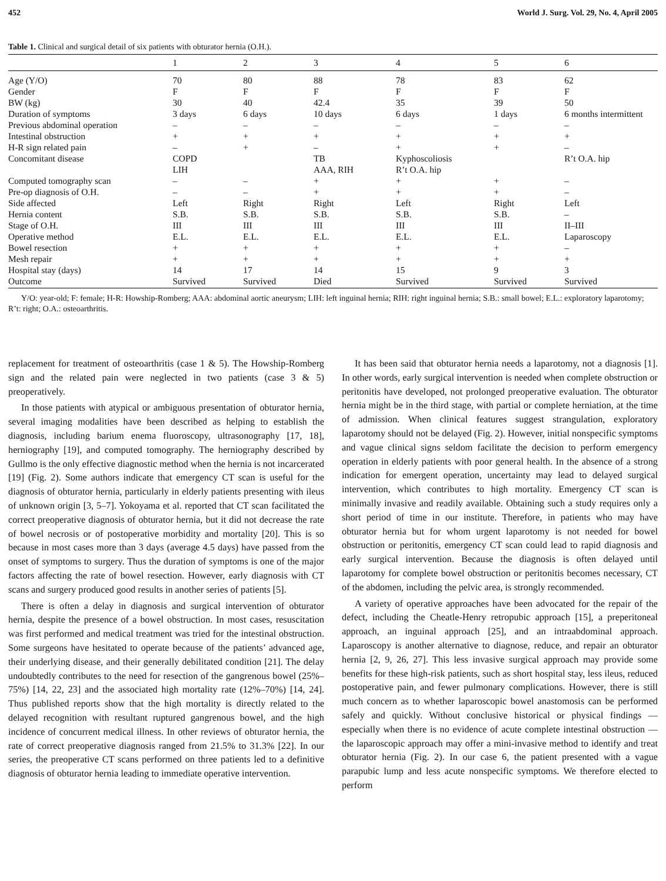452 World J. Surg. Vol. 29, No. 4, April 2005
Table 1. Clinical and surgical detail of six patients with obturator hernia (O.H.).
| | 1 | 2 | 3 | 4 | 5 | 6 |
| --- | --- | --- | --- | --- | --- | --- |
| Age (Y/O) | 70 | 80 | 88 | 78 | 83 | 62 |
| Gender | F | F | F | F | F | F |
| BW (kg) | 30 | 40 | 42.4 | 35 | 39 | 50 |
| Duration of symptoms | 3 days | 6 days | 10 days | 6 days | 1 days | 6 months intermittent |
| Previous abdominal operation | – | – | – | – | – | – |
| Intestinal obstruction | + | + | + | + | + | + |
| H-R sign related pain | – | + | – | + | + | – |
| Concomitant disease | COPD LIH | | TB AAA, RIH | Kyphoscoliosis R’t O.A. hip | | R’t O.A. hip |
| Computed tomography scan | – | – | + | + | + | – |
| Pre-op diagnosis of O.H. | – | – | + | + | + | – |
| Side affected | Left | Right | Right | Left | Right | Left |
| Hernia content | S.B. | S.B. | S.B. | S.B. | S.B. | – |
| Stage of O.H. | III | III | III | III | III | II–III |
| Operative method | E.L. | E.L. | E.L. | E.L. | E.L. | Laparoscopy |
| Bowel resection | + | + | + | + | + | – |
| Mesh repair | + | + | + | + | + | + |
| Hospital stay (days) | 14 | 17 | 14 | 15 | 9 | 3 |
| Outcome | Survived | Survived | Died | Survived | Survived | Survived |
Y/O: year-old; F: female; H-R: Howship-Romberg; AAA: abdominal aortic aneurysm; LIH: left inguinal hernia; RIH: right inguinal hernia; S.B.: small bowel; E.L.: exploratory laparotomy; R’t: right; O.A.: osteoarthritis.
replacement for treatment of osteoarthritis (case 1 & 5). The Howship-Romberg sign and the related pain were neglected in two patients (case 3 & 5) preoperatively.
In those patients with atypical or ambiguous presentation of obturator hernia, several imaging modalities have been described as helping to establish the diagnosis, including barium enema fluoroscopy, ultrasonography [17, 18], herniography [19], and computed tomography. The herniography described by Gullmo is the only effective diagnostic method when the hernia is not incarcerated [19] (Fig. 2). Some authors indicate that emergency CT scan is useful for the diagnosis of obturator hernia, particularly in elderly patients presenting with ileus of unknown origin [3, 5–7]. Yokoyama et al. reported that CT scan facilitated the correct preoperative diagnosis of obturator hernia, but it did not decrease the rate of bowel necrosis or of postoperative morbidity and mortality [20]. This is so because in most cases more than 3 days (average 4.5 days) have passed from the onset of symptoms to surgery. Thus the duration of symptoms is one of the major factors affecting the rate of bowel resection. However, early diagnosis with CT scans and surgery produced good results in another series of patients [5].
There is often a delay in diagnosis and surgical intervention of obturator hernia, despite the presence of a bowel obstruction. In most cases, resuscitation was first performed and medical treatment was tried for the intestinal obstruction. Some surgeons have hesitated to operate because of the patients’ advanced age, their underlying disease, and their generally debilitated condition [21]. The delay undoubtedly contributes to the need for resection of the gangrenous bowel (25%–75%) [14, 22, 23] and the associated high mortality rate (12%–70%) [14, 24]. Thus published reports show that the high mortality is directly related to the delayed recognition with resultant ruptured gangrenous bowel, and the high incidence of concurrent medical illness. In other reviews of obturator hernia, the rate of correct preoperative diagnosis ranged from 21.5% to 31.3% [22]. In our series, the preoperative CT scans performed on three patients led to a definitive diagnosis of obturator hernia leading to immediate operative intervention.
It has been said that obturator hernia needs a laparotomy, not a diagnosis [1]. In other words, early surgical intervention is needed when complete obstruction or peritonitis have developed, not prolonged preoperative evaluation. The obturator hernia might be in the third stage, with partial or complete herniation, at the time of admission. When clinical features suggest strangulation, exploratory laparotomy should not be delayed (Fig. 2). However, initial nonspecific symptoms and vague clinical signs seldom facilitate the decision to perform emergency operation in elderly patients with poor general health. In the absence of a strong indication for emergent operation, uncertainty may lead to delayed surgical intervention, which contributes to high mortality. Emergency CT scan is minimally invasive and readily available. Obtaining such a study requires only a short period of time in our institute. Therefore, in patients who may have obturator hernia but for whom urgent laparotomy is not needed for bowel obstruction or peritonitis, emergency CT scan could lead to rapid diagnosis and early surgical intervention. Because the diagnosis is often delayed until laparotomy for complete bowel obstruction or peritonitis becomes necessary, CT of the abdomen, including the pelvic area, is strongly recommended.
A variety of operative approaches have been advocated for the repair of the defect, including the Cheatle-Henry retropubic approach [15], a preperitoneal approach, an inguinal approach [25], and an intraabdominal approach. Laparoscopy is another alternative to diagnose, reduce, and repair an obturator hernia [2, 9, 26, 27]. This less invasive surgical approach may provide some benefits for these high-risk patients, such as short hospital stay, less ileus, reduced postoperative pain, and fewer pulmonary complications. However, there is still much concern as to whether laparoscopic bowel anastomosis can be performed safely and quickly. Without conclusive historical or physical findings — especially when there is no evidence of acute complete intestinal obstruction — the laparoscopic approach may offer a mini-invasive method to identify and treat obturator hernia (Fig. 2). In our case 6, the patient presented with a vague parapubic lump and less acute nonspecific symptoms. We therefore elected to perform